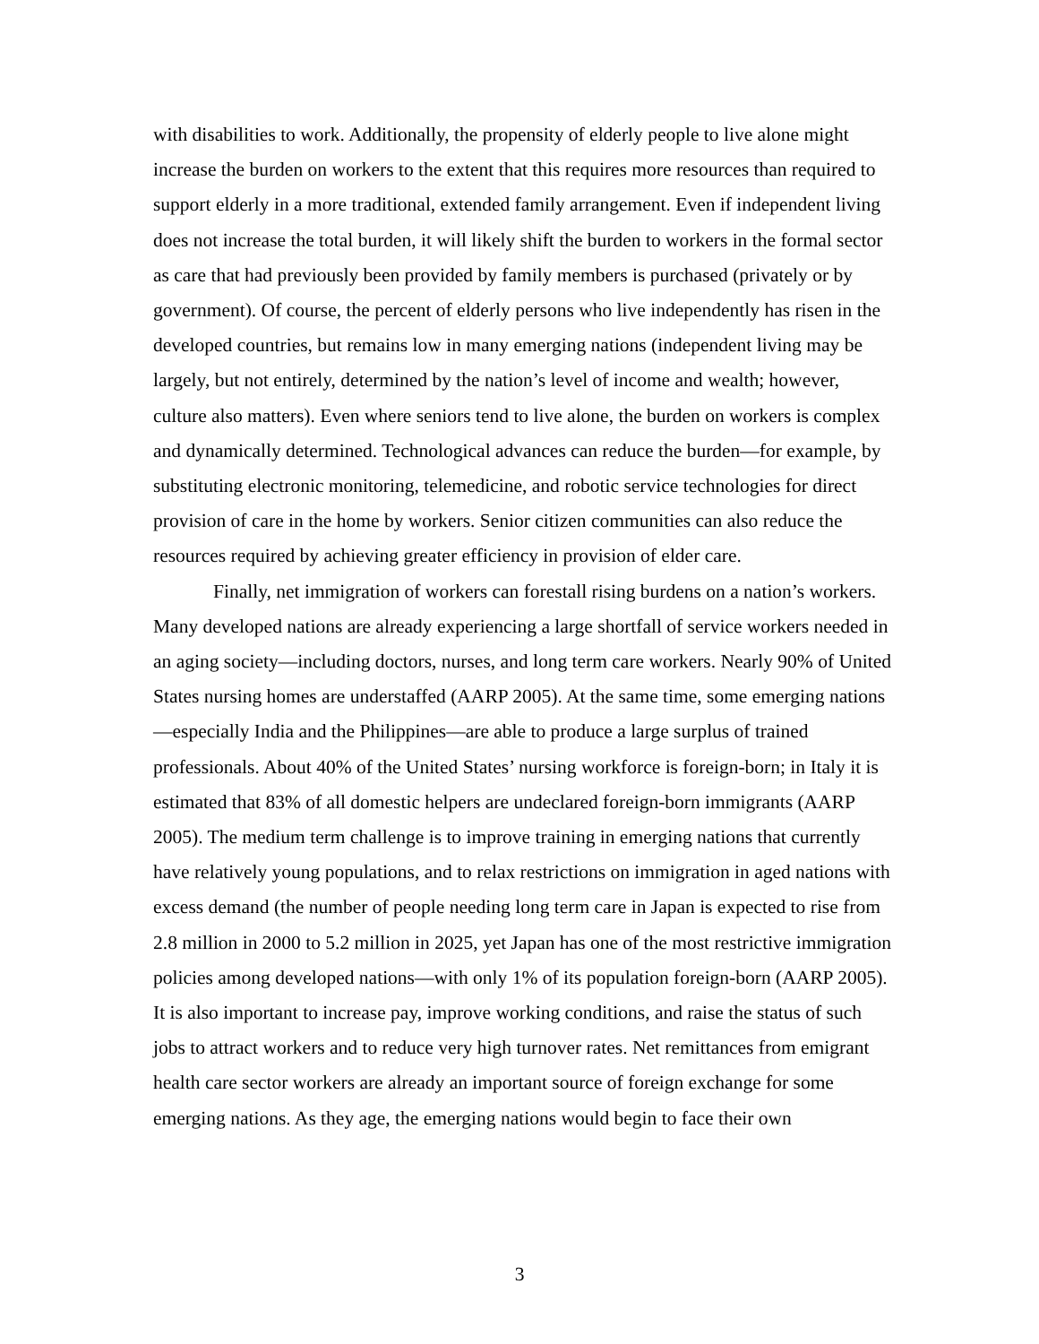with disabilities to work. Additionally, the propensity of elderly people to live alone might increase the burden on workers to the extent that this requires more resources than required to support elderly in a more traditional, extended family arrangement. Even if independent living does not increase the total burden, it will likely shift the burden to workers in the formal sector as care that had previously been provided by family members is purchased (privately or by government). Of course, the percent of elderly persons who live independently has risen in the developed countries, but remains low in many emerging nations (independent living may be largely, but not entirely, determined by the nation’s level of income and wealth; however, culture also matters). Even where seniors tend to live alone, the burden on workers is complex and dynamically determined. Technological advances can reduce the burden—for example, by substituting electronic monitoring, telemedicine, and robotic service technologies for direct provision of care in the home by workers. Senior citizen communities can also reduce the resources required by achieving greater efficiency in provision of elder care.
Finally, net immigration of workers can forestall rising burdens on a nation’s workers. Many developed nations are already experiencing a large shortfall of service workers needed in an aging society—including doctors, nurses, and long term care workers. Nearly 90% of United States nursing homes are understaffed (AARP 2005). At the same time, some emerging nations—especially India and the Philippines—are able to produce a large surplus of trained professionals. About 40% of the United States’ nursing workforce is foreign-born; in Italy it is estimated that 83% of all domestic helpers are undeclared foreign-born immigrants (AARP 2005). The medium term challenge is to improve training in emerging nations that currently have relatively young populations, and to relax restrictions on immigration in aged nations with excess demand (the number of people needing long term care in Japan is expected to rise from 2.8 million in 2000 to 5.2 million in 2025, yet Japan has one of the most restrictive immigration policies among developed nations—with only 1% of its population foreign-born (AARP 2005). It is also important to increase pay, improve working conditions, and raise the status of such jobs to attract workers and to reduce very high turnover rates. Net remittances from emigrant health care sector workers are already an important source of foreign exchange for some emerging nations. As they age, the emerging nations would begin to face their own
3